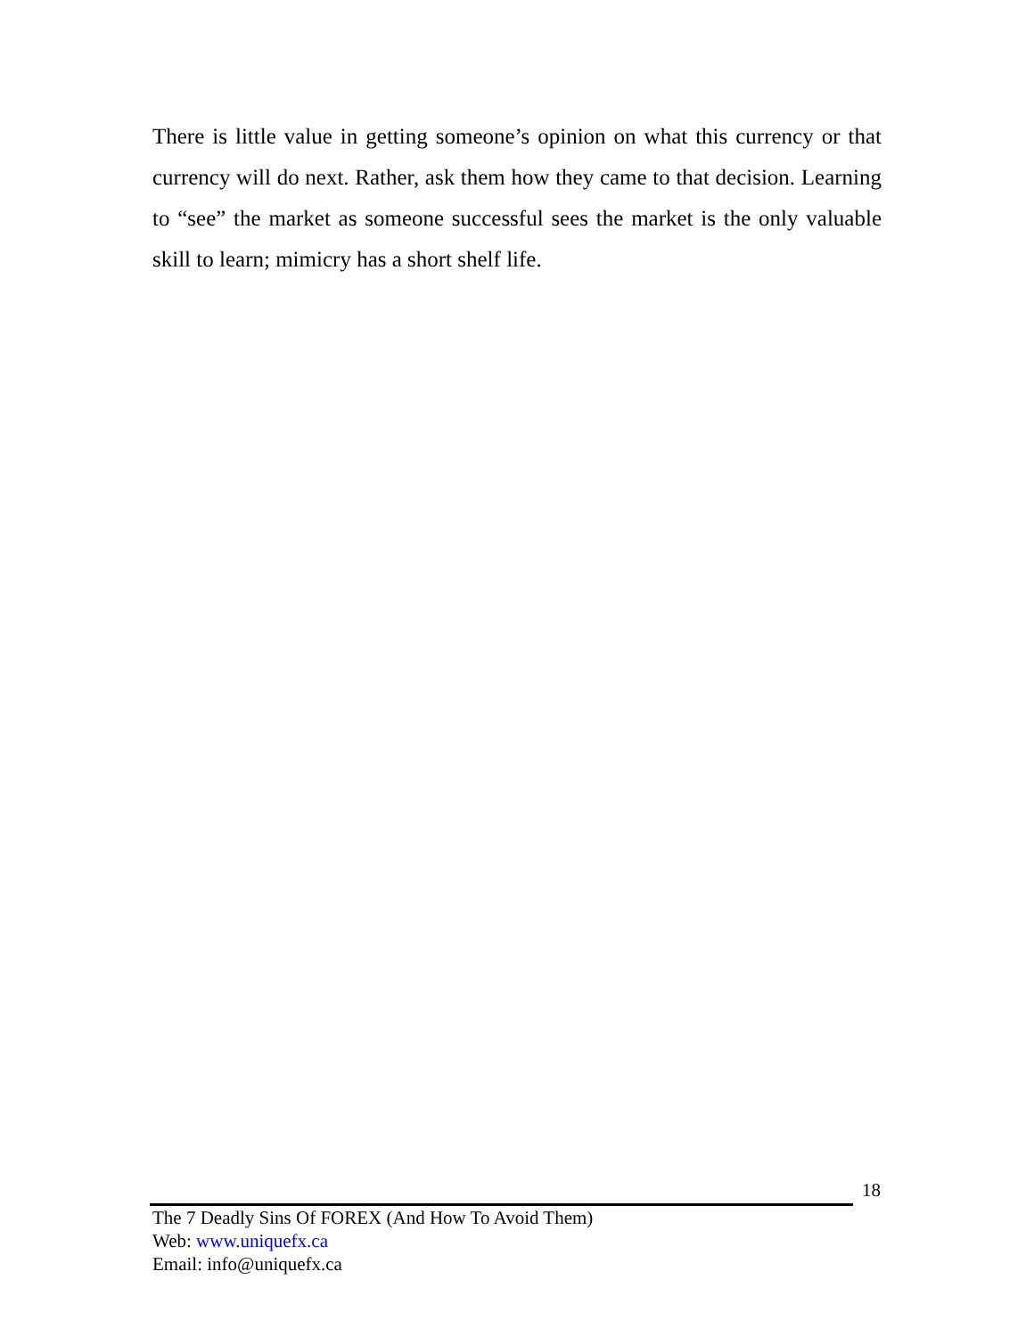There is little value in getting someone’s opinion on what this currency or that currency will do next. Rather, ask them how they came to that decision. Learning to “see” the market as someone successful sees the market is the only valuable skill to learn; mimicry has a short shelf life.
18
The 7 Deadly Sins Of FOREX (And How To Avoid Them)
Web: www.uniquefx.ca
Email: info@uniquefx.ca